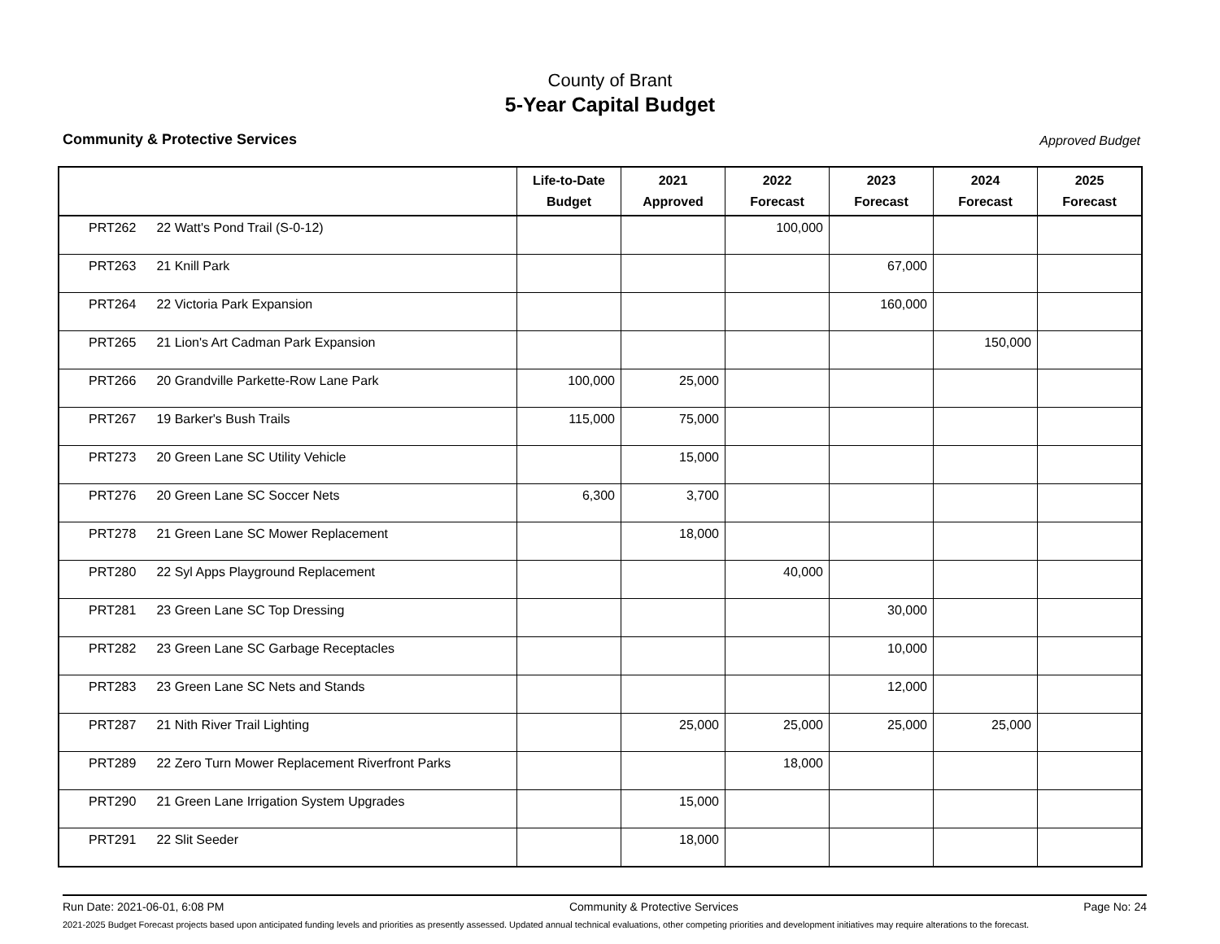County of Brant
5-Year Capital Budget
Community & Protective Services Approved Budget
| | Life-to-Date Budget | 2021 Approved | 2022 Forecast | 2023 Forecast | 2024 Forecast | 2025 Forecast |
| --- | --- | --- | --- | --- | --- | --- |
| PRT262 22 Watt's Pond Trail (S-0-12) | | | 100,000 | | | |
| PRT263 21 Knill Park | | | | 67,000 | | |
| PRT264 22 Victoria Park Expansion | | | | 160,000 | | |
| PRT265 21 Lion's Art Cadman Park Expansion | | | | | 150,000 | |
| PRT266 20 Grandville Parkette-Row Lane Park | 100,000 | 25,000 | | | | |
| PRT267 19 Barker's Bush Trails | 115,000 | 75,000 | | | | |
| PRT273 20 Green Lane SC Utility Vehicle | | 15,000 | | | | |
| PRT276 20 Green Lane SC Soccer Nets | 6,300 | 3,700 | | | | |
| PRT278 21 Green Lane SC Mower Replacement | | 18,000 | | | | |
| PRT280 22 Syl Apps Playground Replacement | | | 40,000 | | | |
| PRT281 23 Green Lane SC Top Dressing | | | | 30,000 | | |
| PRT282 23 Green Lane SC Garbage Receptacles | | | | 10,000 | | |
| PRT283 23 Green Lane SC Nets and Stands | | | | 12,000 | | |
| PRT287 21 Nith River Trail Lighting | | 25,000 | 25,000 | 25,000 | 25,000 | |
| PRT289 22 Zero Turn Mower Replacement Riverfront Parks | | | 18,000 | | | |
| PRT290 21 Green Lane Irrigation System Upgrades | | 15,000 | | | | |
| PRT291 22 Slit Seeder | | 18,000 | | | | |
Run Date: 2021-06-01, 6:08 PM Community & Protective Services Page No: 24
2021-2025 Budget Forecast projects based upon anticipated funding levels and priorities as presently assessed. Updated annual technical evaluations, other competing priorities and development initiatives may require alterations to the forecast.